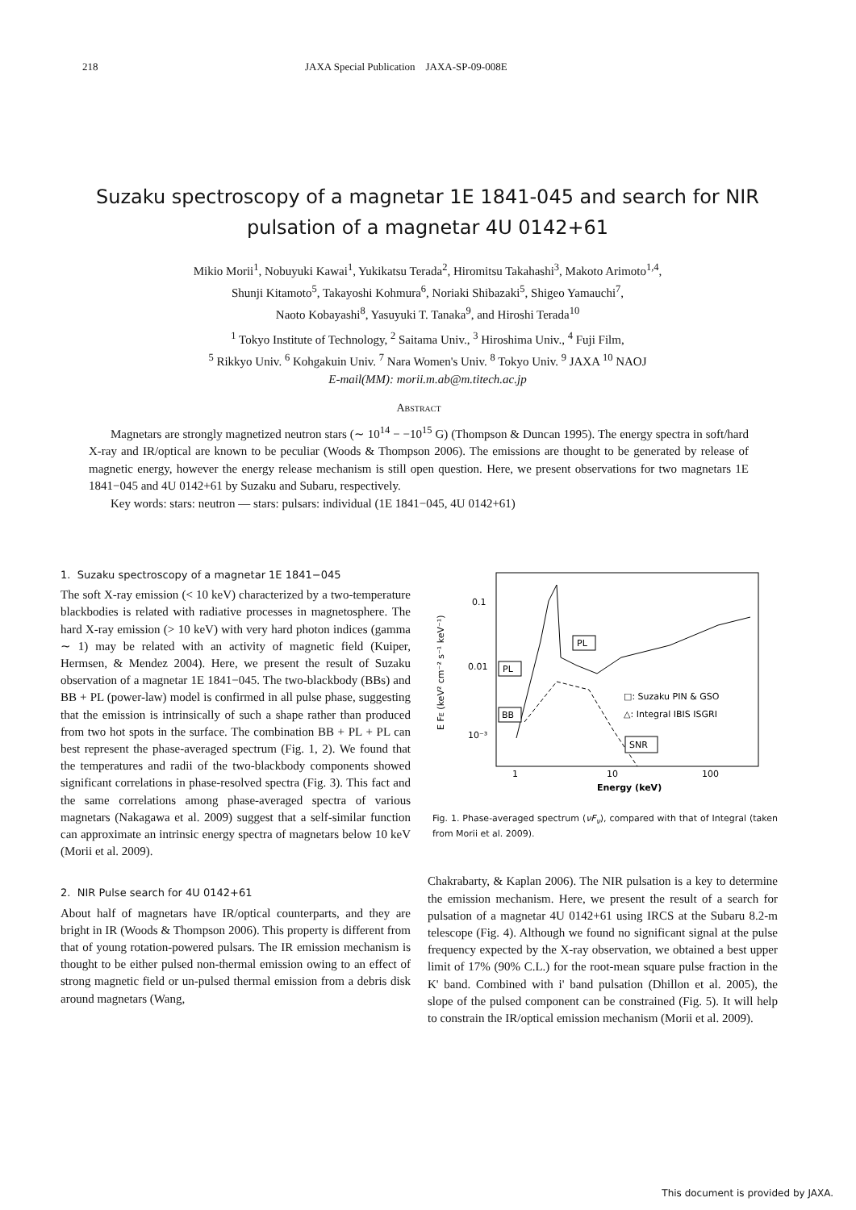218 JAXA Special Publication JAXA-SP-09-008E
Suzaku spectroscopy of a magnetar 1E 1841-045 and search for NIR pulsation of a magnetar 4U 0142+61
Mikio Morii<sup>1</sup>, Nobuyuki Kawai<sup>1</sup>, Yukikatsu Terada<sup>2</sup>, Hiromitsu Takahashi<sup>3</sup>, Makoto Arimoto<sup>1,4</sup>,
Shunji Kitamoto<sup>5</sup>, Takayoshi Kohmura<sup>6</sup>, Noriaki Shibazaki<sup>5</sup>, Shigeo Yamauchi<sup>7</sup>,
Naoto Kobayashi<sup>8</sup>, Yasuyuki T. Tanaka<sup>9</sup>, and Hiroshi Terada<sup>10</sup>
<sup>1</sup> Tokyo Institute of Technology, <sup>2</sup> Saitama Univ., <sup>3</sup> Hiroshima Univ., <sup>4</sup> Fuji Film,
<sup>5</sup> Rikkyo Univ. <sup>6</sup> Kohgakuin Univ. <sup>7</sup> Nara Women's Univ. <sup>8</sup> Tokyo Univ. <sup>9</sup> JAXA <sup>10</sup> NAOJ
E-mail(MM): morii.m.ab@m.titech.ac.jp
Abstract
Magnetars are strongly magnetized neutron stars (∼ 10<sup>14</sup> − −10<sup>15</sup> G) (Thompson & Duncan 1995). The energy spectra in soft/hard X-ray and IR/optical are known to be peculiar (Woods & Thompson 2006). The emissions are thought to be generated by release of magnetic energy, however the energy release mechanism is still open question. Here, we present observations for two magnetars 1E 1841−045 and 4U 0142+61 by Suzaku and Subaru, respectively.
Key words: stars: neutron — stars: pulsars: individual (1E 1841−045, 4U 0142+61)
1. Suzaku spectroscopy of a magnetar 1E 1841−045
The soft X-ray emission (< 10 keV) characterized by a two-temperature blackbodies is related with radiative processes in magnetosphere. The hard X-ray emission (> 10 keV) with very hard photon indices (gamma ∼ 1) may be related with an activity of magnetic field (Kuiper, Hermsen, & Mendez 2004). Here, we present the result of Suzaku observation of a magnetar 1E 1841−045. The two-blackbody (BBs) and BB + PL (power-law) model is confirmed in all pulse phase, suggesting that the emission is intrinsically of such a shape rather than produced from two hot spots in the surface. The combination BB + PL + PL can best represent the phase-averaged spectrum (Fig. 1, 2). We found that the temperatures and radii of the two-blackbody components showed significant correlations in phase-resolved spectra (Fig. 3). This fact and the same correlations among phase-averaged spectra of various magnetars (Nakagawa et al. 2009) suggest that a self-similar function can approximate an intrinsic energy spectra of magnetars below 10 keV (Morii et al. 2009).
2. NIR Pulse search for 4U 0142+61
About half of magnetars have IR/optical counterparts, and they are bright in IR (Woods & Thompson 2006). This property is different from that of young rotation-powered pulsars. The IR emission mechanism is thought to be either pulsed non-thermal emission owing to an effect of strong magnetic field or un-pulsed thermal emission from a debris disk around magnetars (Wang,
0.1
0.01
10⁻³
1
10
100
Energy (keV)
E FE (keV² cm⁻² s⁻¹ keV⁻¹)
PL
PL
BB
SNR
□: Suzaku PIN & GSO
△: Integral IBIS ISGRI
Fig. 1. Phase-averaged spectrum (νF<sub>ν</sub>), compared with that of Integral (taken from Morii et al. 2009).
Chakrabarty, & Kaplan 2006). The NIR pulsation is a key to determine the emission mechanism. Here, we present the result of a search for pulsation of a magnetar 4U 0142+61 using IRCS at the Subaru 8.2-m telescope (Fig. 4). Although we found no significant signal at the pulse frequency expected by the X-ray observation, we obtained a best upper limit of 17% (90% C.L.) for the root-mean square pulse fraction in the K' band. Combined with i' band pulsation (Dhillon et al. 2005), the slope of the pulsed component can be constrained (Fig. 5). It will help to constrain the IR/optical emission mechanism (Morii et al. 2009).
This document is provided by JAXA.